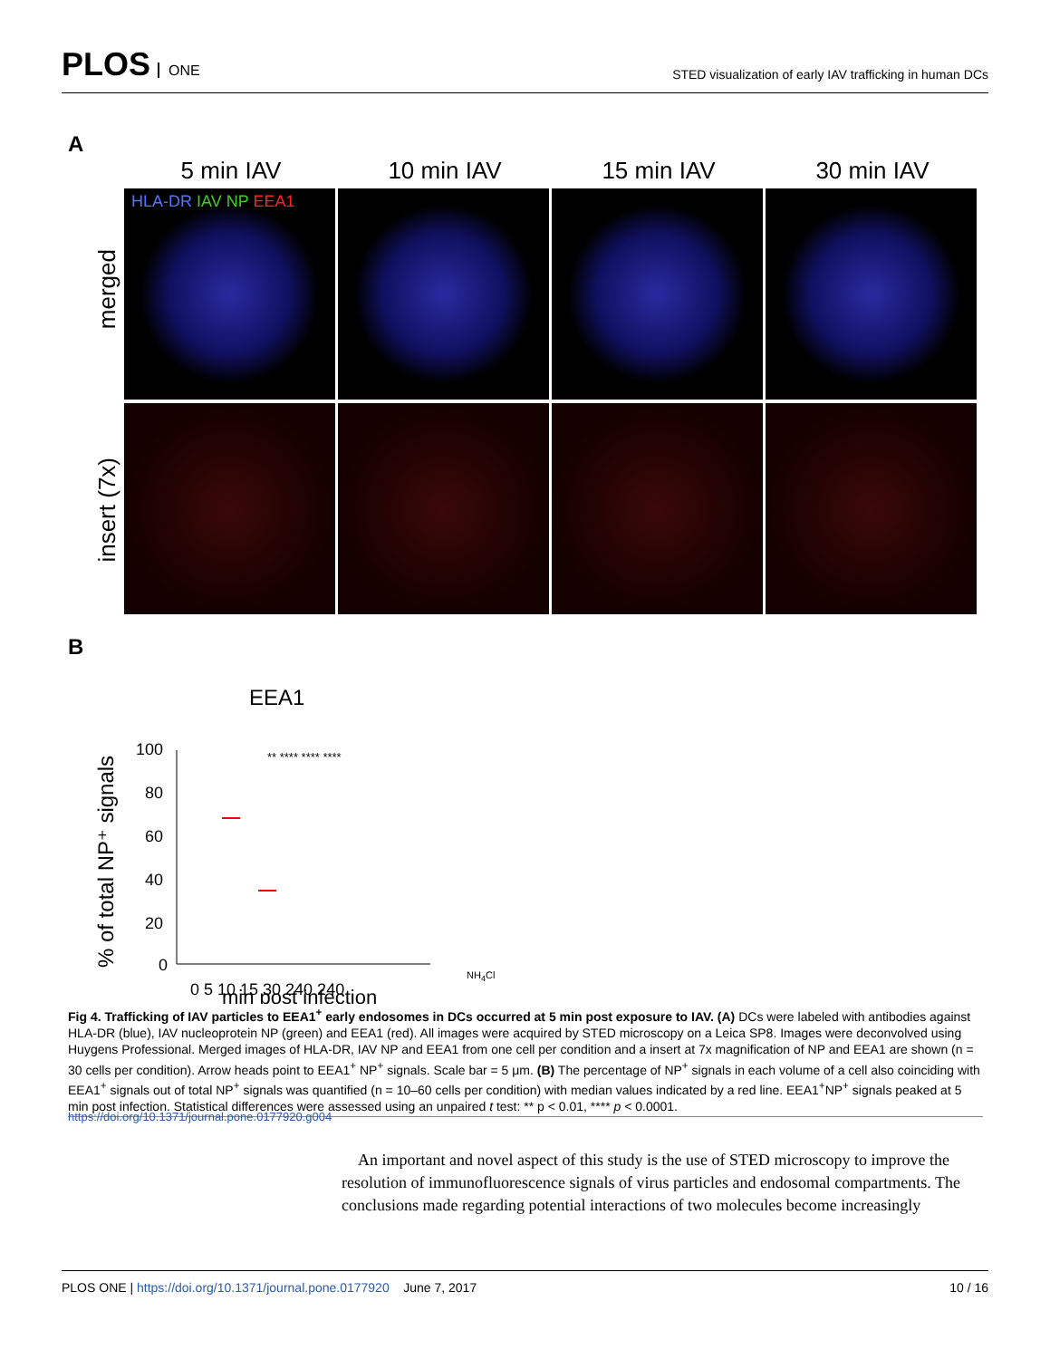PLOS ONE
STED visualization of early IAV trafficking in human DCs
A
5 min IAV 10 min IAV 15 min IAV 30 min IAV
merged
HLA-DR IAV NP EEA1
insert (7x)
B
EEA1
% of total NP⁺ signals
100
80
60
40
20
0
0 5 10 15 30 240 240
min post infection
** **** **** ****
NH<sub>4</sub>Cl
Fig 4. Trafficking of IAV particles to EEA1<sup>+</sup> early endosomes in DCs occurred at 5 min post exposure to IAV. (A) DCs were labeled with antibodies against HLA-DR (blue), IAV nucleoprotein NP (green) and EEA1 (red). All images were acquired by STED microscopy on a Leica SP8. Images were deconvolved using Huygens Professional. Merged images of HLA-DR, IAV NP and EEA1 from one cell per condition and a insert at 7x magnification of NP and EEA1 are shown (n = 30 cells per condition). Arrow heads point to EEA1<sup>+</sup> NP<sup>+</sup> signals. Scale bar = 5 μm. (B) The percentage of NP<sup>+</sup> signals in each volume of a cell also coinciding with EEA1<sup>+</sup> signals out of total NP<sup>+</sup> signals was quantified (n = 10–60 cells per condition) with median values indicated by a red line. EEA1<sup>+</sup>NP<sup>+</sup> signals peaked at 5 min post infection. Statistical differences were assessed using an unpaired t test: ** p < 0.01, **** p < 0.0001.
https://doi.org/10.1371/journal.pone.0177920.g004
An important and novel aspect of this study is the use of STED microscopy to improve the resolution of immunofluorescence signals of virus particles and endosomal compartments. The conclusions made regarding potential interactions of two molecules become increasingly
PLOS ONE | https://doi.org/10.1371/journal.pone.0177920 June 7, 2017
10 / 16